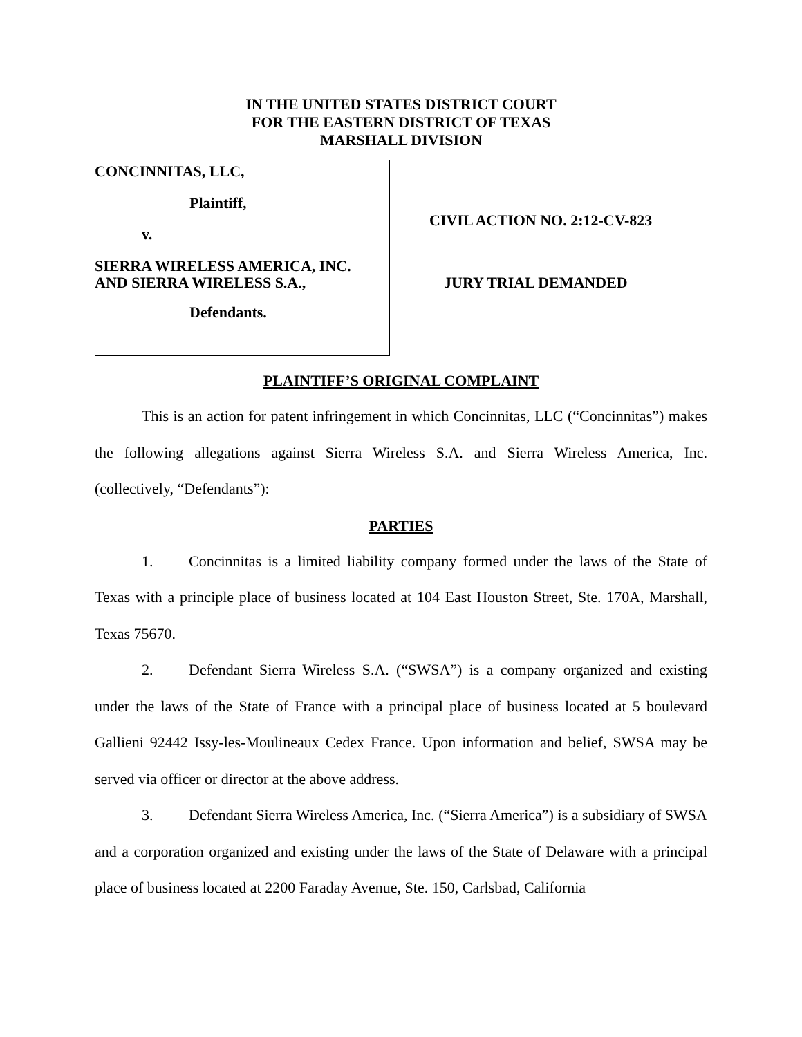IN THE UNITED STATES DISTRICT COURT
FOR THE EASTERN DISTRICT OF TEXAS
MARSHALL DIVISION
CONCINNITAS, LLC,
Plaintiff,
v.
SIERRA WIRELESS AMERICA, INC.
AND SIERRA WIRELESS S.A.,
Defendants.
CIVIL ACTION NO. 2:12-CV-823
JURY TRIAL DEMANDED
PLAINTIFF’S ORIGINAL COMPLAINT
This is an action for patent infringement in which Concinnitas, LLC (“Concinnitas”) makes the following allegations against Sierra Wireless S.A. and Sierra Wireless America, Inc. (collectively, “Defendants”):
PARTIES
1. Concinnitas is a limited liability company formed under the laws of the State of Texas with a principle place of business located at 104 East Houston Street, Ste. 170A, Marshall, Texas 75670.
2. Defendant Sierra Wireless S.A. (“SWSA”) is a company organized and existing under the laws of the State of France with a principal place of business located at 5 boulevard Gallieni 92442 Issy-les-Moulineaux Cedex France. Upon information and belief, SWSA may be served via officer or director at the above address.
3. Defendant Sierra Wireless America, Inc. (“Sierra America”) is a subsidiary of SWSA and a corporation organized and existing under the laws of the State of Delaware with a principal place of business located at 2200 Faraday Avenue, Ste. 150, Carlsbad, California